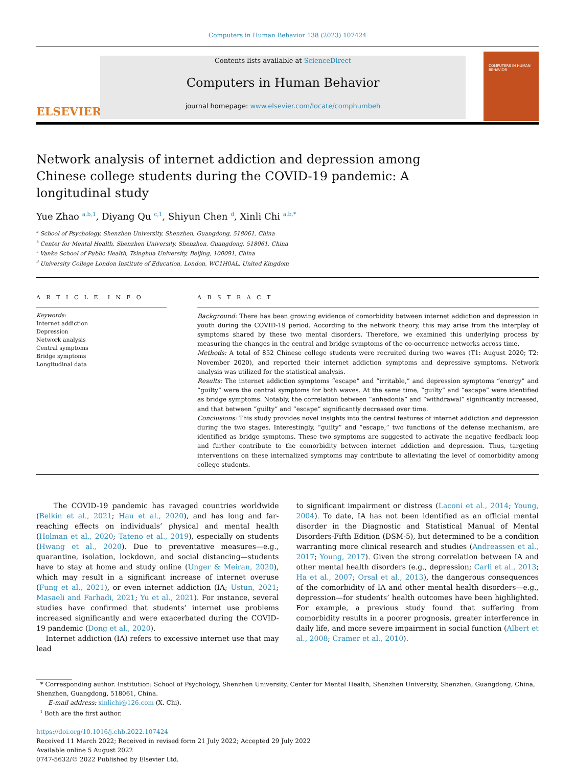Computers in Human Behavior 138 (2023) 107424
ELSEVIER
Contents lists available at ScienceDirect
Computers in Human Behavior
journal homepage: www.elsevier.com/locate/comphumbeh
COMPUTERS IN HUMAN BEHAVIOR
Network analysis of internet addiction and depression among Chinese college students during the COVID-19 pandemic: A longitudinal study
Yue Zhao <sup>a,b,1</sup>, Diyang Qu <sup>c,1</sup>, Shiyun Chen <sup>d</sup>, Xinli Chi <sup>a,b,*</sup>
<sup>a</sup> School of Psychology, Shenzhen University, Shenzhen, Guangdong, 518061, China
<sup>b</sup> Center for Mental Health, Shenzhen University, Shenzhen, Guangdong, 518061, China
<sup>c</sup> Vanke School of Public Health, Tsinghua University, Beijing, 100091, China
<sup>d</sup> University College London Institute of Education, London, WC1H0AL, United Kingdom
A R T I C L E I N F O
Keywords:
Internet addiction
Depression
Network analysis
Central symptoms
Bridge symptoms
Longitudinal data
A B S T R A C T
Background: There has been growing evidence of comorbidity between internet addiction and depression in youth during the COVID-19 period. According to the network theory, this may arise from the interplay of symptoms shared by these two mental disorders. Therefore, we examined this underlying process by measuring the changes in the central and bridge symptoms of the co-occurrence networks across time.
Methods: A total of 852 Chinese college students were recruited during two waves (T1: August 2020; T2: November 2020), and reported their internet addiction symptoms and depressive symptoms. Network analysis was utilized for the statistical analysis.
Results: The internet addiction symptoms “escape” and “irritable,” and depression symptoms “energy” and “guilty” were the central symptoms for both waves. At the same time, “guilty” and “escape” were identified as bridge symptoms. Notably, the correlation between “anhedonia” and “withdrawal” significantly increased, and that between “guilty” and “escape” significantly decreased over time.
Conclusions: This study provides novel insights into the central features of internet addiction and depression during the two stages. Interestingly, “guilty” and “escape,” two functions of the defense mechanism, are identified as bridge symptoms. These two symptoms are suggested to activate the negative feedback loop and further contribute to the comorbidity between internet addiction and depression. Thus, targeting interventions on these internalized symptoms may contribute to alleviating the level of comorbidity among college students.
The COVID-19 pandemic has ravaged countries worldwide (Belkin et al., 2021; Hau et al., 2020), and has long and far-reaching effects on individuals’ physical and mental health (Holman et al., 2020; Tateno et al., 2019), especially on students (Hwang et al., 2020). Due to preventative measures—e.g., quarantine, isolation, lockdown, and social distancing—students have to stay at home and study online (Unger & Meiran, 2020), which may result in a significant increase of internet overuse (Fung et al., 2021), or even internet addiction (IA; Ustun, 2021; Masaeli and Farhadi, 2021; Yu et al., 2021). For instance, several studies have confirmed that students’ internet use problems increased significantly and were exacerbated during the COVID-19 pandemic (Dong et al., 2020).
Internet addiction (IA) refers to excessive internet use that may lead
to significant impairment or distress (Laconi et al., 2014; Young, 2004). To date, IA has not been identified as an official mental disorder in the Diagnostic and Statistical Manual of Mental Disorders-Fifth Edition (DSM-5), but determined to be a condition warranting more clinical research and studies (Andreassen et al., 2017; Young, 2017). Given the strong correlation between IA and other mental health disorders (e.g., depression; Carli et al., 2013; Ha et al., 2007; Orsal et al., 2013), the dangerous consequences of the comorbidity of IA and other mental health disorders—e.g., depression—for students’ health outcomes have been highlighted. For example, a previous study found that suffering from comorbidity results in a poorer prognosis, greater interference in daily life, and more severe impairment in social function (Albert et al., 2008; Cramer et al., 2010).
* Corresponding author. Institution: School of Psychology, Shenzhen University, Center for Mental Health, Shenzhen University, Shenzhen, Guangdong, China, Shenzhen, Guangdong, 518061, China.
E-mail address: xinlichi@126.com (X. Chi).
<sup>1</sup> Both are the first author.
https://doi.org/10.1016/j.chb.2022.107424
Received 11 March 2022; Received in revised form 21 July 2022; Accepted 29 July 2022
Available online 5 August 2022
0747-5632/© 2022 Published by Elsevier Ltd.